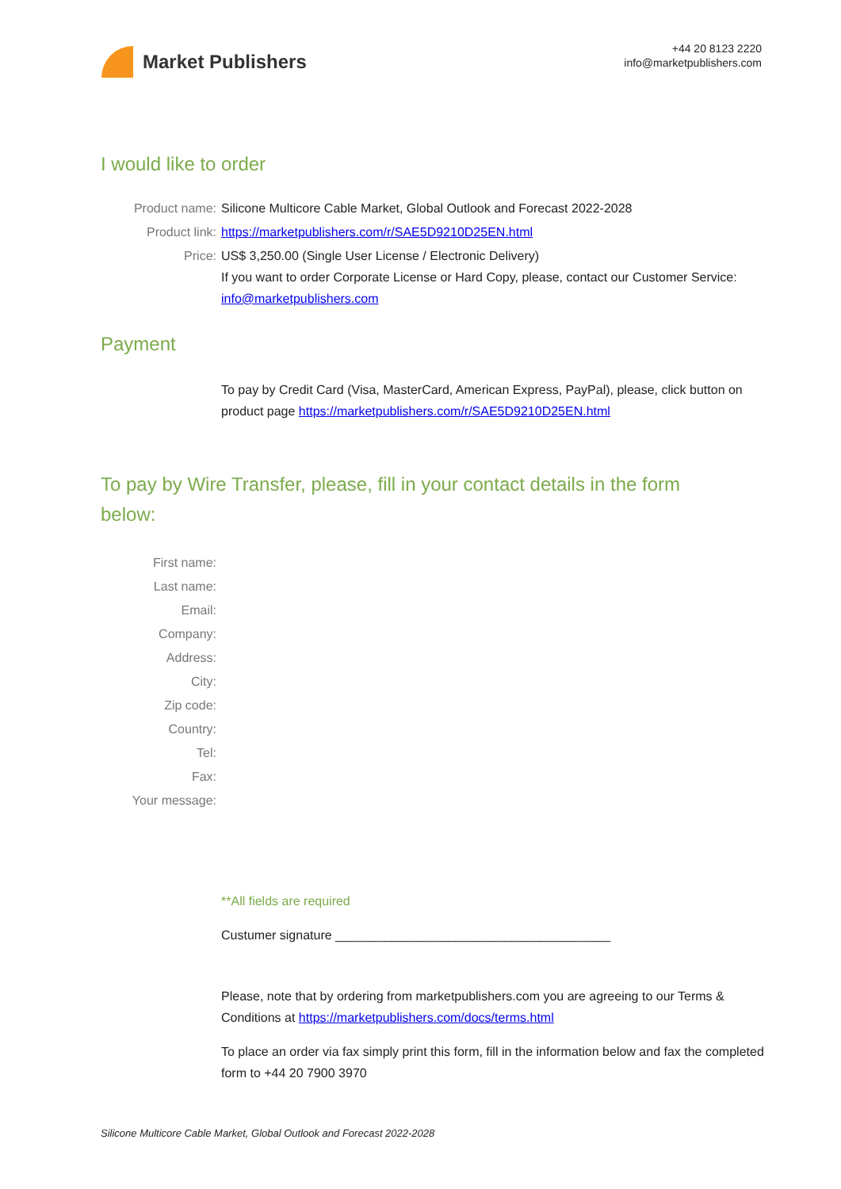Market Publishers
+44 20 8123 2220
info@marketpublishers.com
I would like to order
Product name: Silicone Multicore Cable Market, Global Outlook and Forecast 2022-2028
Product link: https://marketpublishers.com/r/SAE5D9210D25EN.html
Price: US$ 3,250.00 (Single User License / Electronic Delivery)
If you want to order Corporate License or Hard Copy, please, contact our Customer Service:
info@marketpublishers.com
Payment
To pay by Credit Card (Visa, MasterCard, American Express, PayPal), please, click button on product page https://marketpublishers.com/r/SAE5D9210D25EN.html
To pay by Wire Transfer, please, fill in your contact details in the form below:
First name:
Last name:
Email:
Company:
Address:
City:
Zip code:
Country:
Tel:
Fax:
Your message:
**All fields are required
Custumer signature _______________________________________
Please, note that by ordering from marketpublishers.com you are agreeing to our Terms & Conditions at https://marketpublishers.com/docs/terms.html
To place an order via fax simply print this form, fill in the information below and fax the completed form to +44 20 7900 3970
Silicone Multicore Cable Market, Global Outlook and Forecast 2022-2028